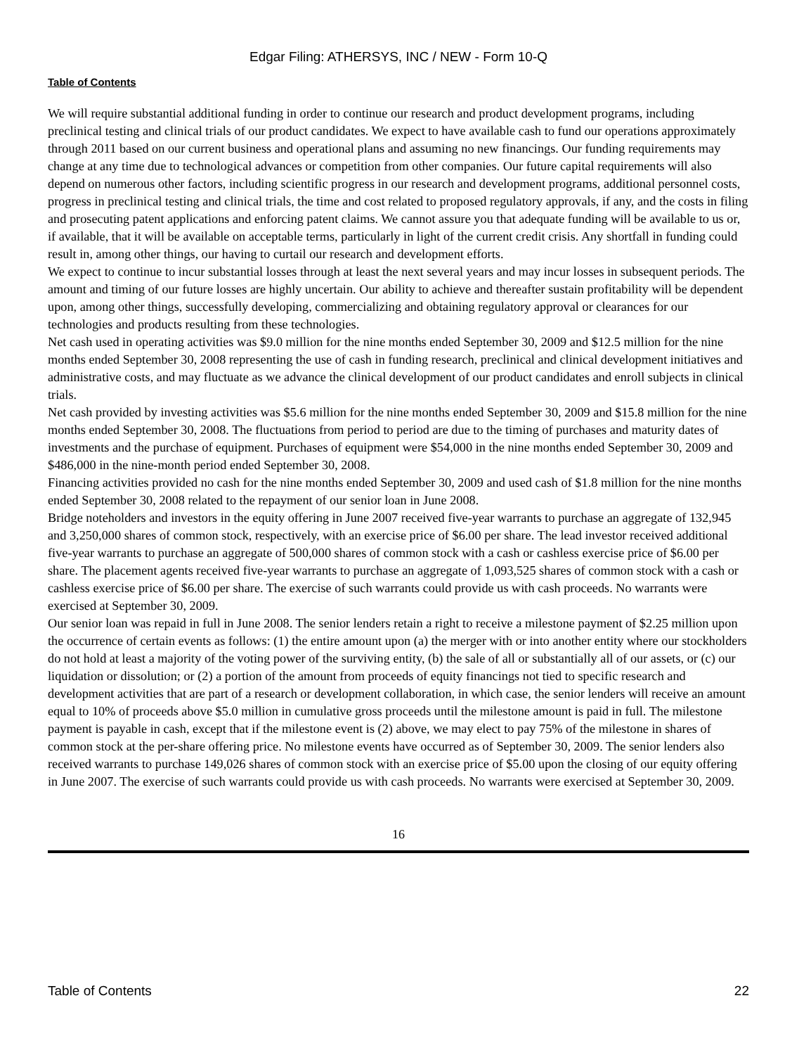Edgar Filing: ATHERSYS, INC / NEW - Form 10-Q
Table of Contents
We will require substantial additional funding in order to continue our research and product development programs, including preclinical testing and clinical trials of our product candidates. We expect to have available cash to fund our operations approximately through 2011 based on our current business and operational plans and assuming no new financings. Our funding requirements may change at any time due to technological advances or competition from other companies. Our future capital requirements will also depend on numerous other factors, including scientific progress in our research and development programs, additional personnel costs, progress in preclinical testing and clinical trials, the time and cost related to proposed regulatory approvals, if any, and the costs in filing and prosecuting patent applications and enforcing patent claims. We cannot assure you that adequate funding will be available to us or, if available, that it will be available on acceptable terms, particularly in light of the current credit crisis. Any shortfall in funding could result in, among other things, our having to curtail our research and development efforts.
We expect to continue to incur substantial losses through at least the next several years and may incur losses in subsequent periods. The amount and timing of our future losses are highly uncertain. Our ability to achieve and thereafter sustain profitability will be dependent upon, among other things, successfully developing, commercializing and obtaining regulatory approval or clearances for our technologies and products resulting from these technologies.
Net cash used in operating activities was $9.0 million for the nine months ended September 30, 2009 and $12.5 million for the nine months ended September 30, 2008 representing the use of cash in funding research, preclinical and clinical development initiatives and administrative costs, and may fluctuate as we advance the clinical development of our product candidates and enroll subjects in clinical trials.
Net cash provided by investing activities was $5.6 million for the nine months ended September 30, 2009 and $15.8 million for the nine months ended September 30, 2008. The fluctuations from period to period are due to the timing of purchases and maturity dates of investments and the purchase of equipment. Purchases of equipment were $54,000 in the nine months ended September 30, 2009 and $486,000 in the nine-month period ended September 30, 2008.
Financing activities provided no cash for the nine months ended September 30, 2009 and used cash of $1.8 million for the nine months ended September 30, 2008 related to the repayment of our senior loan in June 2008.
Bridge noteholders and investors in the equity offering in June 2007 received five-year warrants to purchase an aggregate of 132,945 and 3,250,000 shares of common stock, respectively, with an exercise price of $6.00 per share. The lead investor received additional five-year warrants to purchase an aggregate of 500,000 shares of common stock with a cash or cashless exercise price of $6.00 per share. The placement agents received five-year warrants to purchase an aggregate of 1,093,525 shares of common stock with a cash or cashless exercise price of $6.00 per share. The exercise of such warrants could provide us with cash proceeds. No warrants were exercised at September 30, 2009.
Our senior loan was repaid in full in June 2008. The senior lenders retain a right to receive a milestone payment of $2.25 million upon the occurrence of certain events as follows: (1) the entire amount upon (a) the merger with or into another entity where our stockholders do not hold at least a majority of the voting power of the surviving entity, (b) the sale of all or substantially all of our assets, or (c) our liquidation or dissolution; or (2) a portion of the amount from proceeds of equity financings not tied to specific research and development activities that are part of a research or development collaboration, in which case, the senior lenders will receive an amount equal to 10% of proceeds above $5.0 million in cumulative gross proceeds until the milestone amount is paid in full. The milestone payment is payable in cash, except that if the milestone event is (2) above, we may elect to pay 75% of the milestone in shares of common stock at the per-share offering price. No milestone events have occurred as of September 30, 2009. The senior lenders also received warrants to purchase 149,026 shares of common stock with an exercise price of $5.00 upon the closing of our equity offering in June 2007. The exercise of such warrants could provide us with cash proceeds. No warrants were exercised at September 30, 2009.
16
Table of Contents 22